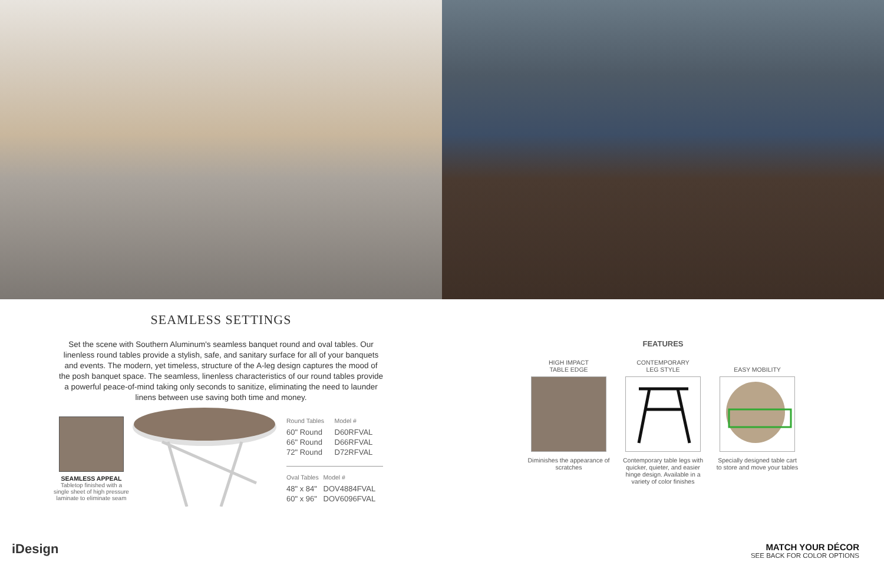SEAMLESS SETTINGS
Set the scene with Southern Aluminum's seamless banquet round and oval tables. Our linenless round tables provide a stylish, safe, and sanitary surface for all of your banquets and events. The modern, yet timeless, structure of the A-leg design captures the mood of the posh banquet space. The seamless, linenless characteristics of our round tables provide a powerful peace-of-mind taking only seconds to sanitize, eliminating the need to launder linens between use saving both time and money.
SEAMLESS APPEAL
Tabletop finished with a single sheet of high pressure laminate to eliminate seam
| Round Tables | Model # |
| --- | --- |
| 60" Round | D60RFVAL |
| 66" Round | D66RFVAL |
| 72" Round | D72RFVAL |
| Oval Tables | Model # |
| --- | --- |
| 48" x 84" | DOV4884FVAL |
| 60" x 96" | DOV6096FVAL |
FEATURES
HIGH IMPACT
TABLE EDGE
Diminishes the appearance of scratches
CONTEMPORARY
LEG STYLE
Contemporary table legs with quicker, quieter, and easier hinge design. Available in a variety of color finishes
EASY MOBILITY
Specially designed table cart to store and move your tables
iDesign
MATCH YOUR DÉCOR
SEE BACK FOR COLOR OPTIONS